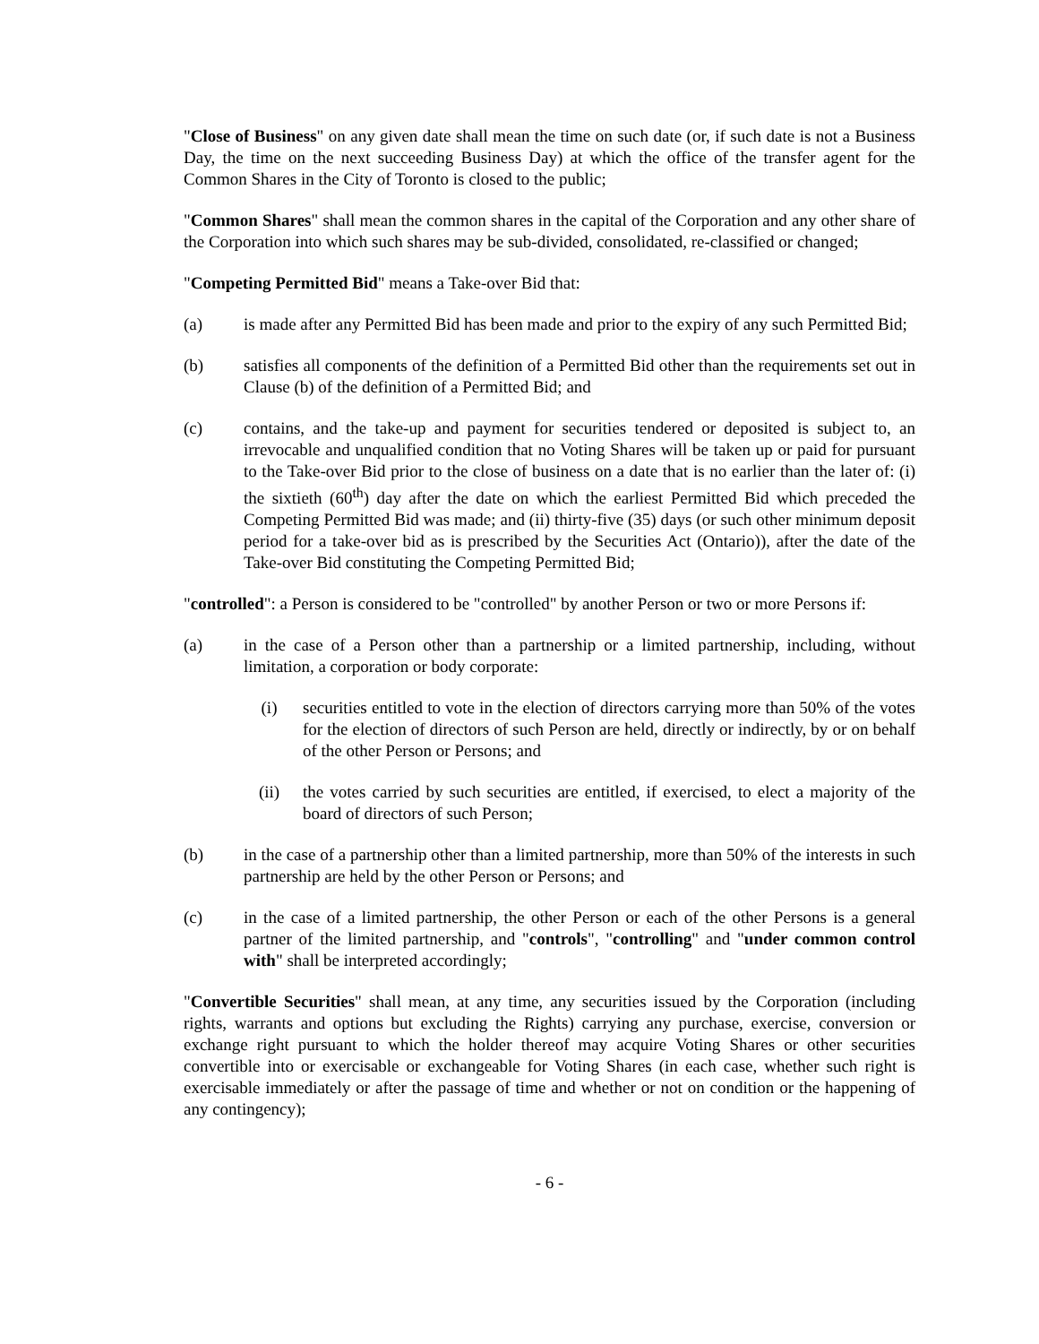"Close of Business" on any given date shall mean the time on such date (or, if such date is not a Business Day, the time on the next succeeding Business Day) at which the office of the transfer agent for the Common Shares in the City of Toronto is closed to the public;
"Common Shares" shall mean the common shares in the capital of the Corporation and any other share of the Corporation into which such shares may be sub-divided, consolidated, re-classified or changed;
"Competing Permitted Bid" means a Take-over Bid that:
(a) is made after any Permitted Bid has been made and prior to the expiry of any such Permitted Bid;
(b) satisfies all components of the definition of a Permitted Bid other than the requirements set out in Clause (b) of the definition of a Permitted Bid; and
(c) contains, and the take-up and payment for securities tendered or deposited is subject to, an irrevocable and unqualified condition that no Voting Shares will be taken up or paid for pursuant to the Take-over Bid prior to the close of business on a date that is no earlier than the later of: (i) the sixtieth (60<sup>th</sup>) day after the date on which the earliest Permitted Bid which preceded the Competing Permitted Bid was made; and (ii) thirty-five (35) days (or such other minimum deposit period for a take-over bid as is prescribed by the Securities Act (Ontario)), after the date of the Take-over Bid constituting the Competing Permitted Bid;
"controlled": a Person is considered to be "controlled" by another Person or two or more Persons if:
(a) in the case of a Person other than a partnership or a limited partnership, including, without limitation, a corporation or body corporate:
(i) securities entitled to vote in the election of directors carrying more than 50% of the votes for the election of directors of such Person are held, directly or indirectly, by or on behalf of the other Person or Persons; and
(ii) the votes carried by such securities are entitled, if exercised, to elect a majority of the board of directors of such Person;
(b) in the case of a partnership other than a limited partnership, more than 50% of the interests in such partnership are held by the other Person or Persons; and
(c) in the case of a limited partnership, the other Person or each of the other Persons is a general partner of the limited partnership, and "controls", "controlling" and "under common control with" shall be interpreted accordingly;
"Convertible Securities" shall mean, at any time, any securities issued by the Corporation (including rights, warrants and options but excluding the Rights) carrying any purchase, exercise, conversion or exchange right pursuant to which the holder thereof may acquire Voting Shares or other securities convertible into or exercisable or exchangeable for Voting Shares (in each case, whether such right is exercisable immediately or after the passage of time and whether or not on condition or the happening of any contingency);
- 6 -